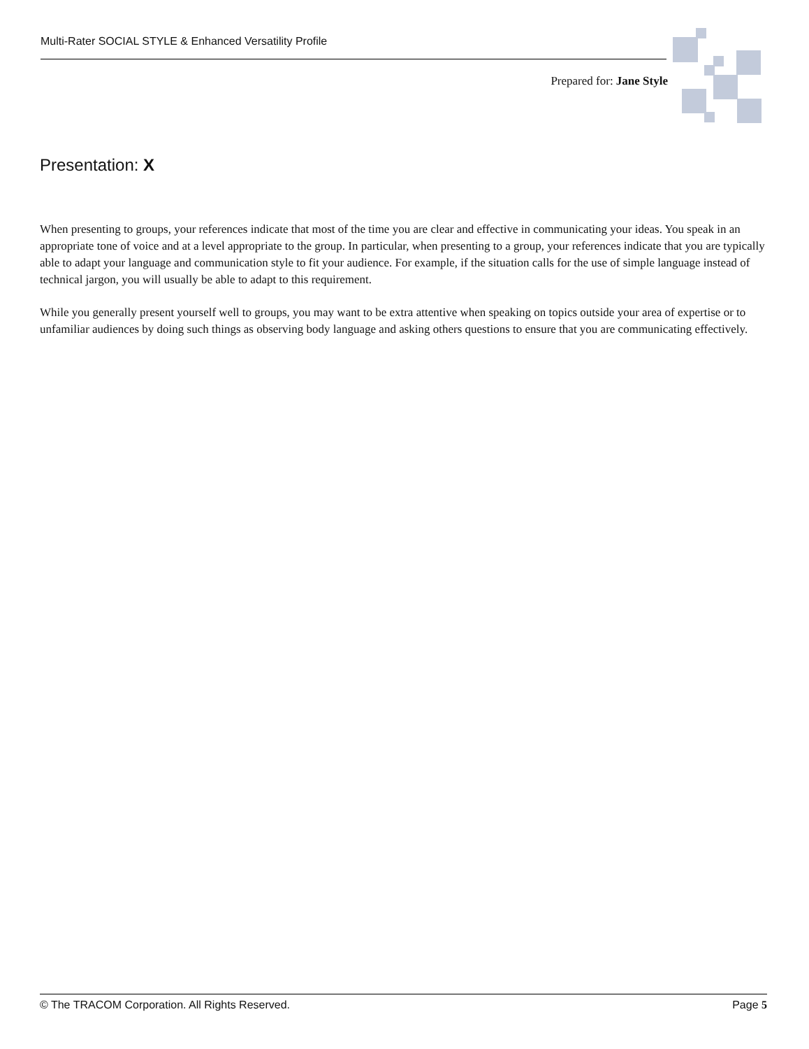Multi-Rater SOCIAL STYLE & Enhanced Versatility Profile
Prepared for: Jane Style
Presentation: X
When presenting to groups, your references indicate that most of the time you are clear and effective in communicating your ideas. You speak in an appropriate tone of voice and at a level appropriate to the group. In particular, when presenting to a group, your references indicate that you are typically able to adapt your language and communication style to fit your audience. For example, if the situation calls for the use of simple language instead of technical jargon, you will usually be able to adapt to this requirement.
While you generally present yourself well to groups, you may want to be extra attentive when speaking on topics outside your area of expertise or to unfamiliar audiences by doing such things as observing body language and asking others questions to ensure that you are communicating effectively.
© The TRACOM Corporation. All Rights Reserved. Page 5